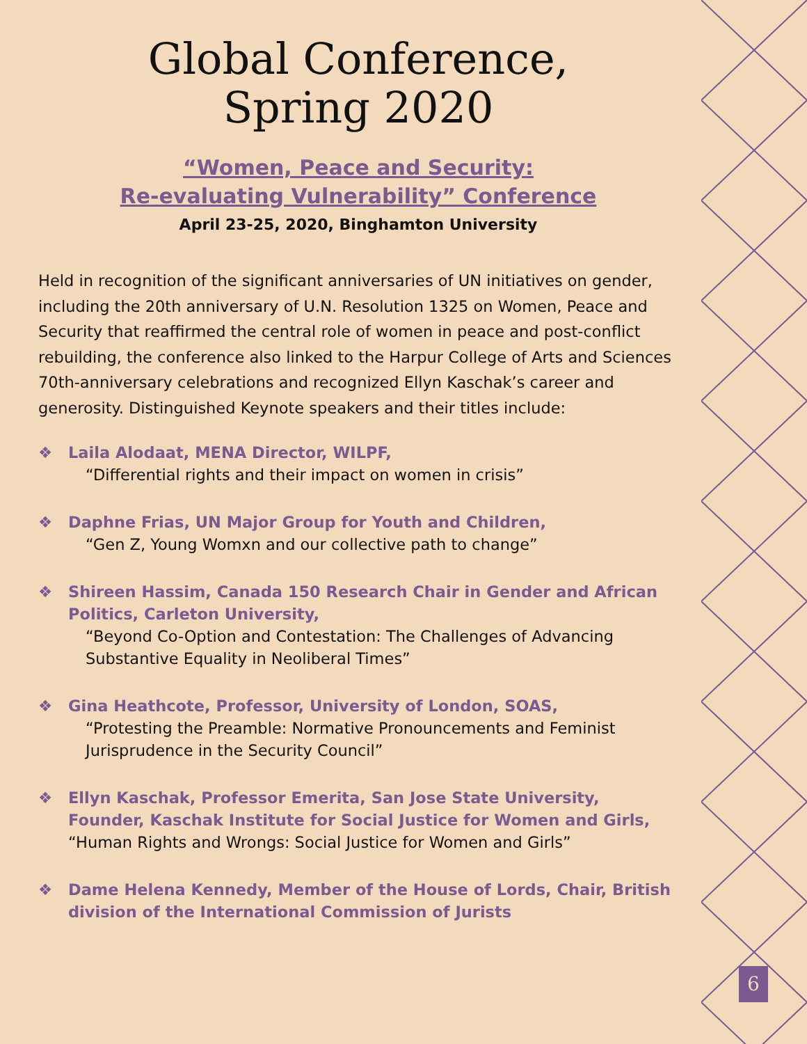Global Conference,
Spring 2020
“Women, Peace and Security:
Re-evaluating Vulnerability” Conference
April 23-25, 2020, Binghamton University
Held in recognition of the significant anniversaries of UN initiatives on gender, including the 20th anniversary of U.N. Resolution 1325 on Women, Peace and Security that reaffirmed the central role of women in peace and post-conflict rebuilding, the conference also linked to the Harpur College of Arts and Sciences 70th-anniversary celebrations and recognized Ellyn Kaschak’s career and generosity. Distinguished Keynote speakers and their titles include:
❖ Laila Alodaat, MENA Director, WILPF,
“Differential rights and their impact on women in crisis”
❖ Daphne Frias, UN Major Group for Youth and Children,
“Gen Z, Young Womxn and our collective path to change”
❖ Shireen Hassim, Canada 150 Research Chair in Gender and African Politics, Carleton University,
“Beyond Co-Option and Contestation: The Challenges of Advancing Substantive Equality in Neoliberal Times”
❖ Gina Heathcote, Professor, University of London, SOAS,
“Protesting the Preamble: Normative Pronouncements and Feminist Jurisprudence in the Security Council”
❖ Ellyn Kaschak, Professor Emerita, San Jose State University, Founder, Kaschak Institute for Social Justice for Women and Girls,
“Human Rights and Wrongs: Social Justice for Women and Girls”
❖ Dame Helena Kennedy, Member of the House of Lords, Chair, British division of the International Commission of Jurists
6